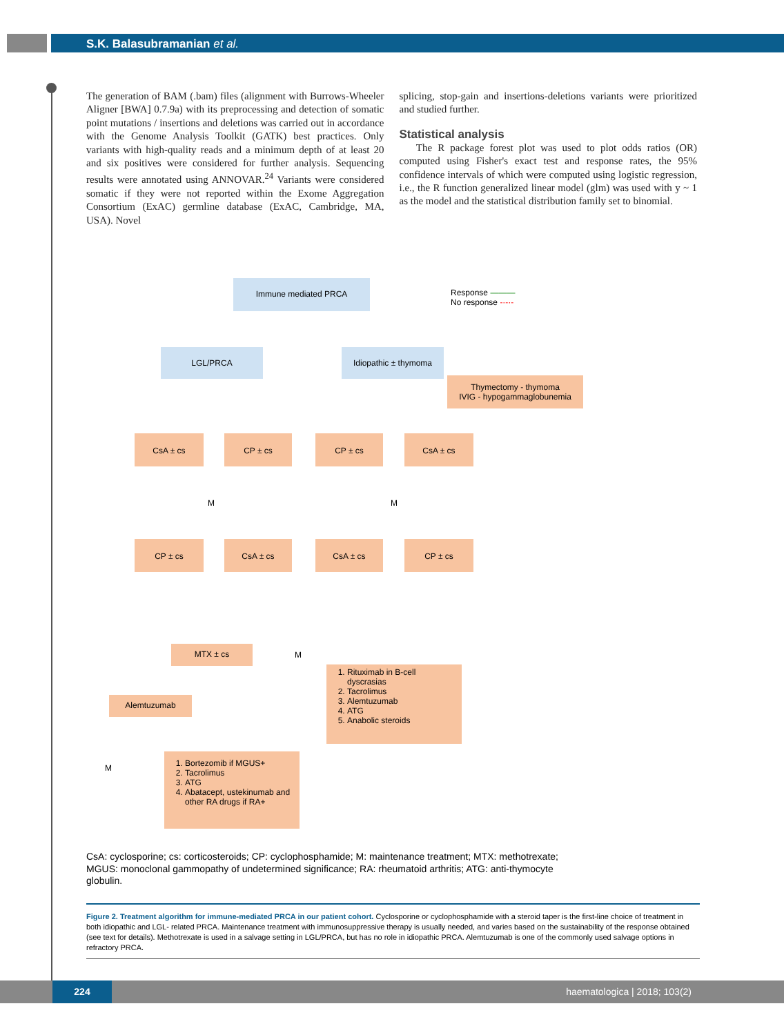S.K. Balasubramanian et al.
The generation of BAM (.bam) files (alignment with Burrows-Wheeler Aligner [BWA] 0.7.9a) with its preprocessing and detection of somatic point mutations / insertions and deletions was carried out in accordance with the Genome Analysis Toolkit (GATK) best practices. Only variants with high-quality reads and a minimum depth of at least 20 and six positives were considered for further analysis. Sequencing results were annotated using ANNOVAR.<sup>24</sup> Variants were considered somatic if they were not reported within the Exome Aggregation Consortium (ExAC) germline database (ExAC, Cambridge, MA, USA). Novel
splicing, stop-gain and insertions-deletions variants were prioritized and studied further.
Statistical analysis
The R package forest plot was used to plot odds ratios (OR) computed using Fisher's exact test and response rates, the 95% confidence intervals of which were computed using logistic regression, i.e., the R function generalized linear model (glm) was used with y ~ 1 as the model and the statistical distribution family set to binomial.
Immune mediated PRCA
Response ———
No response -·-·-
LGL/PRCA Idiopathic ± thymoma
Thymectomy - thymoma
IVIG - hypogammaglobunemia
CsA ± cs CP ± cs CP ± cs CsA ± cs
M M
CP ± cs CsA ± cs CsA ± cs CP ± cs
MTX ± cs
M
Alemtuzumab
1. Rituximab in B-cell dyscrasias
2. Tacrolimus
3. Alemtuzumab
4. ATG
5. Anabolic steroids
M
1. Bortezomib if MGUS+
2. Tacrolimus
3. ATG
4. Abatacept, ustekinumab and other RA drugs if RA+
CsA: cyclosporine; cs: corticosteroids; CP: cyclophosphamide; M: maintenance treatment; MTX: methotrexate; MGUS: monoclonal gammopathy of undetermined significance; RA: rheumatoid arthritis; ATG: anti-thymocyte globulin.
Figure 2. Treatment algorithm for immune-mediated PRCA in our patient cohort. Cyclosporine or cyclophosphamide with a steroid taper is the first-line choice of treatment in both idiopathic and LGL- related PRCA. Maintenance treatment with immunosuppressive therapy is usually needed, and varies based on the sustainability of the response obtained (see text for details). Methotrexate is used in a salvage setting in LGL/PRCA, but has no role in idiopathic PRCA. Alemtuzumab is one of the commonly used salvage options in refractory PRCA.
224 haematologica | 2018; 103(2)